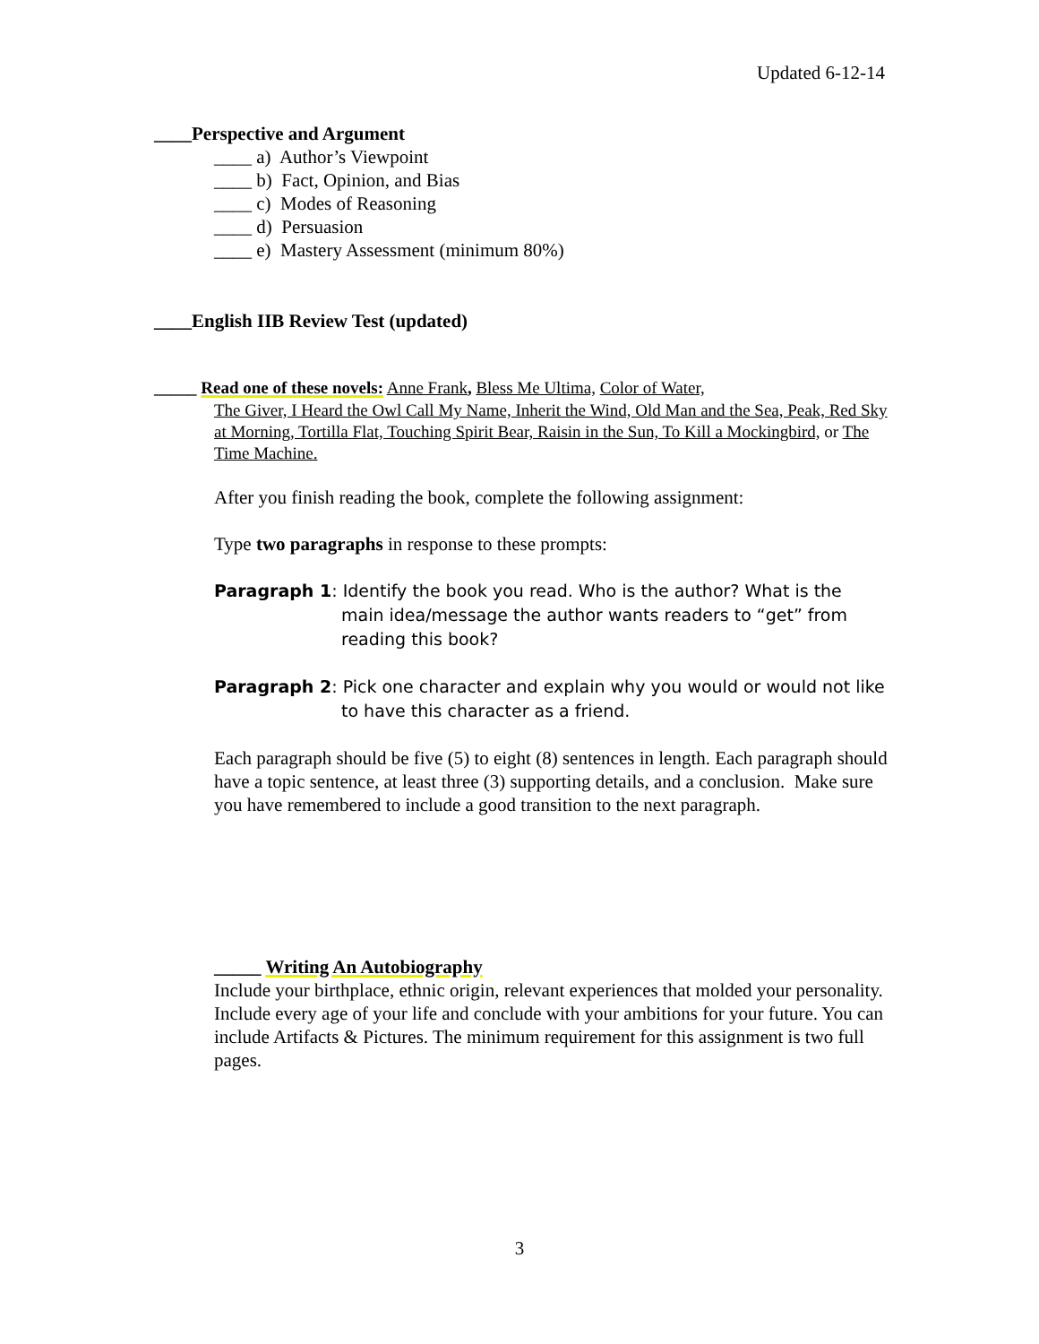Updated 6-12-14
____Perspective and Argument
____ a) Author’s Viewpoint
____ b) Fact, Opinion, and Bias
____ c) Modes of Reasoning
____ d) Persuasion
____ e) Mastery Assessment (minimum 80%)
____English IIB Review Test (updated)
_____ Read one of these novels: Anne Frank, Bless Me Ultima, Color of Water,
The Giver, I Heard the Owl Call My Name, Inherit the Wind, Old Man and the Sea, Peak, Red Sky at Morning, Tortilla Flat, Touching Spirit Bear, Raisin in the Sun, To Kill a Mockingbird, or The Time Machine.
After you finish reading the book, complete the following assignment:
Type two paragraphs in response to these prompts:
Paragraph 1: Identify the book you read. Who is the author? What is the main idea/message the author wants readers to “get” from reading this book?
Paragraph 2: Pick one character and explain why you would or would not like to have this character as a friend.
Each paragraph should be five (5) to eight (8) sentences in length. Each paragraph should have a topic sentence, at least three (3) supporting details, and a conclusion. Make sure you have remembered to include a good transition to the next paragraph.
_____ Writing An Autobiography
Include your birthplace, ethnic origin, relevant experiences that molded your personality. Include every age of your life and conclude with your ambitions for your future. You can include Artifacts & Pictures. The minimum requirement for this assignment is two full pages.
3